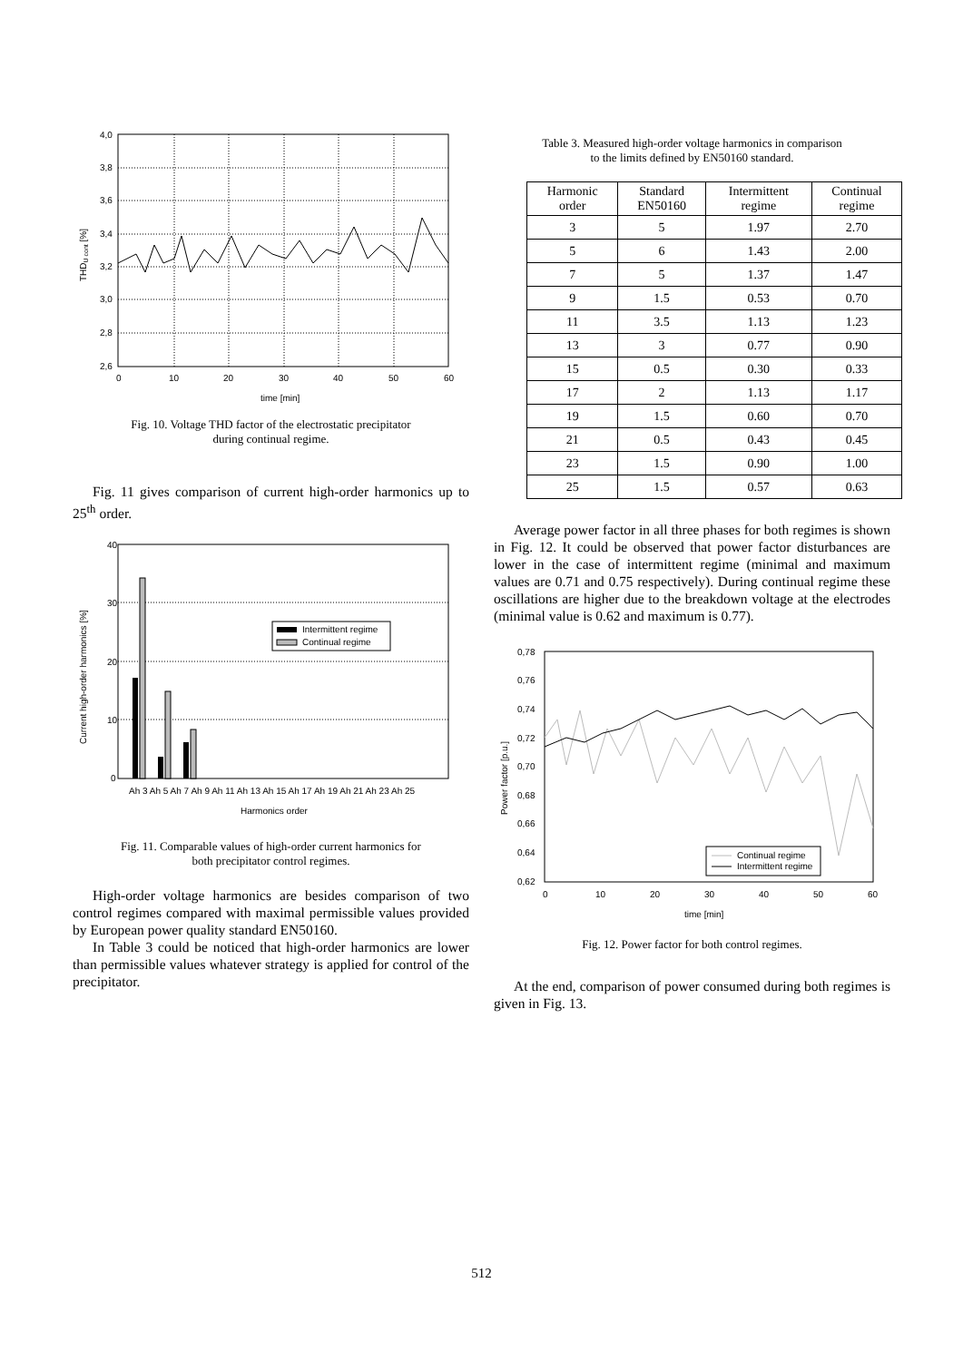4,0
3,8
3,6
3,4
3,2
3,0
2,8
2,6
0
10
20
30
40
50
60
time [min]
THDU cont [%]
Fig. 10. Voltage THD factor of the electrostatic precipitator
during continual regime.
Fig. 11 gives comparison of current high-order harmonics up to 25<sup>th</sup> order.
Intermittent regime
Continual regime
40
30
20
10
0
Ah 3 Ah 5 Ah 7 Ah 9 Ah 11 Ah 13 Ah 15 Ah 17 Ah 19 Ah 21 Ah 23 Ah 25
Harmonics order
Current high-order harmonics [%]
Fig. 11. Comparable values of high-order current harmonics for
both precipitator control regimes.
High-order voltage harmonics are besides comparison of two control regimes compared with maximal permissible values provided by European power quality standard EN50160.
In Table 3 could be noticed that high-order harmonics are lower than permissible values whatever strategy is applied for control of the precipitator.
Table 3. Measured high-order voltage harmonics in comparison
to the limits defined by EN50160 standard.
| Harmonic order | Standard EN50160 | Intermittent regime | Continual regime |
| --- | --- | --- | --- |
| 3 | 5 | 1.97 | 2.70 |
| 5 | 6 | 1.43 | 2.00 |
| 7 | 5 | 1.37 | 1.47 |
| 9 | 1.5 | 0.53 | 0.70 |
| 11 | 3.5 | 1.13 | 1.23 |
| 13 | 3 | 0.77 | 0.90 |
| 15 | 0.5 | 0.30 | 0.33 |
| 17 | 2 | 1.13 | 1.17 |
| 19 | 1.5 | 0.60 | 0.70 |
| 21 | 0.5 | 0.43 | 0.45 |
| 23 | 1.5 | 0.90 | 1.00 |
| 25 | 1.5 | 0.57 | 0.63 |
Average power factor in all three phases for both regimes is shown in Fig. 12. It could be observed that power factor disturbances are lower in the case of intermittent regime (minimal and maximum values are 0.71 and 0.75 respectively). During continual regime these oscillations are higher due to the breakdown voltage at the electrodes (minimal value is 0.62 and maximum is 0.77).
Continual regime
Intermittent regime
0,78
0,76
0,74
0,72
0,70
0,68
0,66
0,64
0,62
0
10
20
30
40
50
60
time [min]
Power factor [p.u.]
Fig. 12. Power factor for both control regimes.
At the end, comparison of power consumed during both regimes is given in Fig. 13.
512